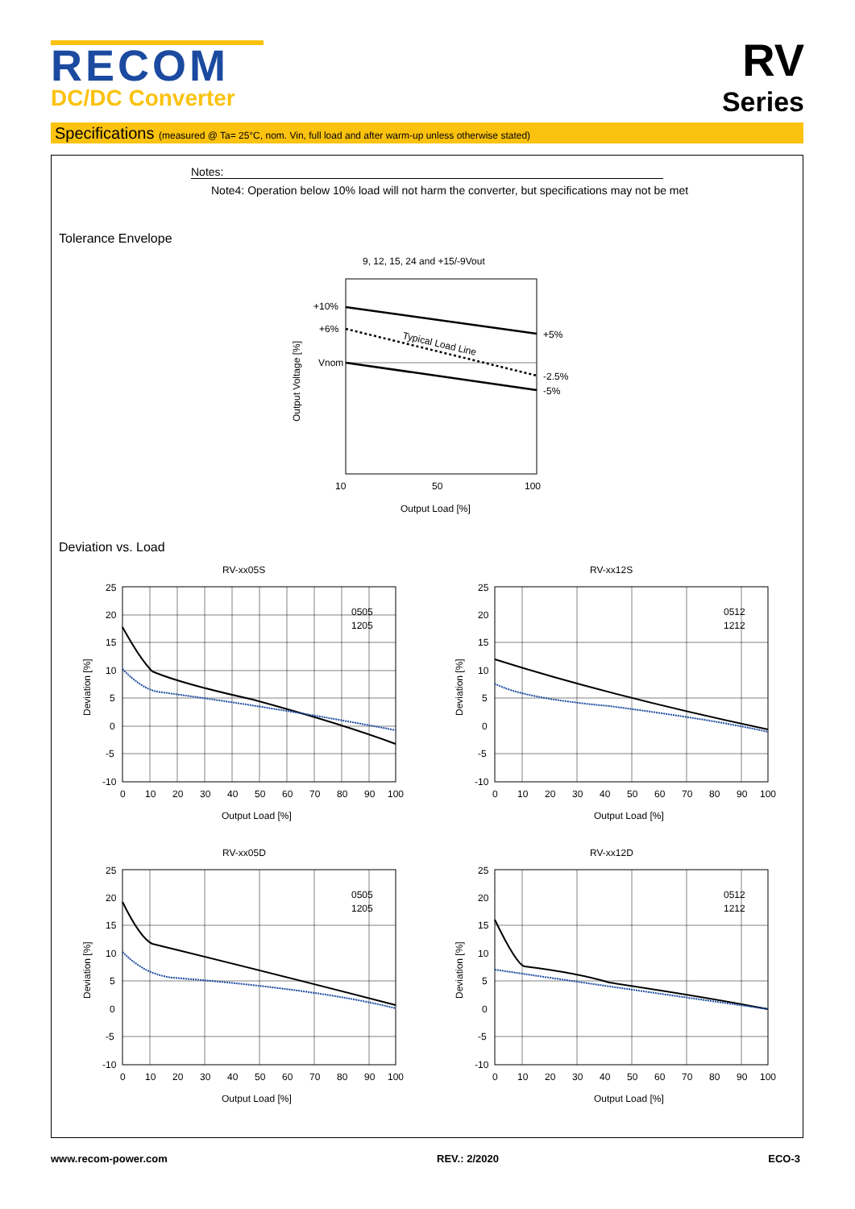RECOM
DC/DC Converter
RV
Series
Specifications (measured @ Ta= 25°C, nom. Vin, full load and after warm-up unless otherwise stated)
Notes:
Note4: Operation below 10% load will not harm the converter, but specifications may not be met
Tolerance Envelope
9, 12, 15, 24 and +15/-9Vout
+10%
+6%
Vnom
+5%
-2.5%
-5%
Typical Load Line
10
50
100
Output Load [%]
Output Voltage [%]
Deviation vs. Load
RV-xx05S
0505
1205
25
20
15
10
5
0
-5
-10
0 102030405060708090100
Output Load [%]
Deviation [%]
RV-xx12S
0512
1212
25
20
15
10
5
0
-5
-10
0 102030405060708090100
Output Load [%]
Deviation [%]
RV-xx05D
0505
1205
25
20
15
10
5
0
-5
-10
0 102030405060708090100
Output Load [%]
Deviation [%]
RV-xx12D
0512
1212
25
20
15
10
5
0
-5
-10
0 102030405060708090100
Output Load [%]
Deviation [%]
www.recom-power.com REV.: 2/2020 ECO-3